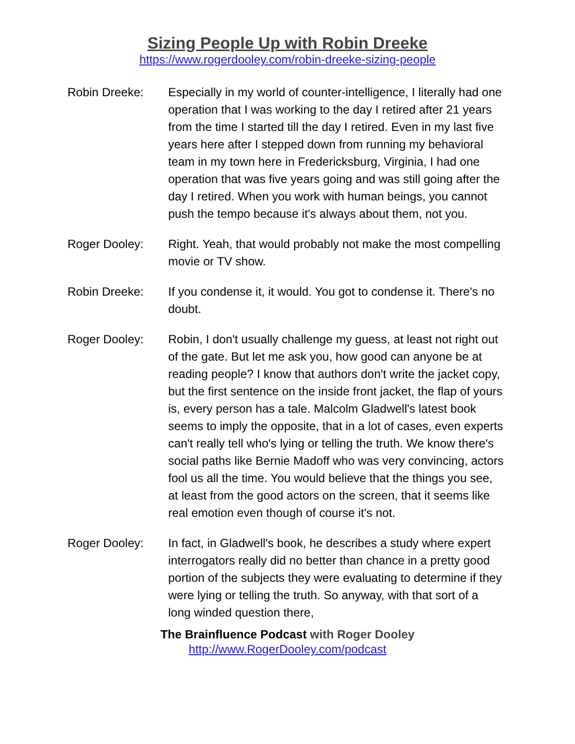Sizing People Up with Robin Dreeke
https://www.rogerdooley.com/robin-dreeke-sizing-people
Robin Dreeke: Especially in my world of counter-intelligence, I literally had one operation that I was working to the day I retired after 21 years from the time I started till the day I retired. Even in my last five years here after I stepped down from running my behavioral team in my town here in Fredericksburg, Virginia, I had one operation that was five years going and was still going after the day I retired. When you work with human beings, you cannot push the tempo because it's always about them, not you.
Roger Dooley: Right. Yeah, that would probably not make the most compelling movie or TV show.
Robin Dreeke: If you condense it, it would. You got to condense it. There's no doubt.
Roger Dooley: Robin, I don't usually challenge my guess, at least not right out of the gate. But let me ask you, how good can anyone be at reading people? I know that authors don't write the jacket copy, but the first sentence on the inside front jacket, the flap of yours is, every person has a tale. Malcolm Gladwell's latest book seems to imply the opposite, that in a lot of cases, even experts can't really tell who's lying or telling the truth. We know there's social paths like Bernie Madoff who was very convincing, actors fool us all the time. You would believe that the things you see, at least from the good actors on the screen, that it seems like real emotion even though of course it's not.
Roger Dooley: In fact, in Gladwell's book, he describes a study where expert interrogators really did no better than chance in a pretty good portion of the subjects they were evaluating to determine if they were lying or telling the truth. So anyway, with that sort of a long winded question there,
The Brainfluence Podcast with Roger Dooley
http://www.RogerDooley.com/podcast